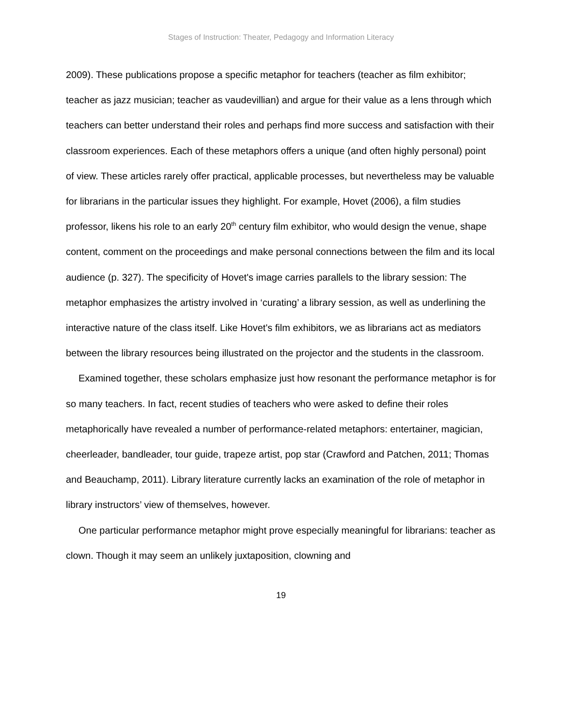Stages of Instruction: Theater, Pedagogy and Information Literacy
2009). These publications propose a specific metaphor for teachers (teacher as film exhibitor; teacher as jazz musician; teacher as vaudevillian) and argue for their value as a lens through which teachers can better understand their roles and perhaps find more success and satisfaction with their classroom experiences. Each of these metaphors offers a unique (and often highly personal) point of view. These articles rarely offer practical, applicable processes, but nevertheless may be valuable for librarians in the particular issues they highlight. For example, Hovet (2006), a film studies professor, likens his role to an early 20<sup>th</sup> century film exhibitor, who would design the venue, shape content, comment on the proceedings and make personal connections between the film and its local audience (p. 327). The specificity of Hovet's image carries parallels to the library session: The metaphor emphasizes the artistry involved in ‘curating’ a library session, as well as underlining the interactive nature of the class itself. Like Hovet's film exhibitors, we as librarians act as mediators between the library resources being illustrated on the projector and the students in the classroom.
Examined together, these scholars emphasize just how resonant the performance metaphor is for so many teachers. In fact, recent studies of teachers who were asked to define their roles metaphorically have revealed a number of performance-related metaphors: entertainer, magician, cheerleader, bandleader, tour guide, trapeze artist, pop star (Crawford and Patchen, 2011; Thomas and Beauchamp, 2011). Library literature currently lacks an examination of the role of metaphor in library instructors’ view of themselves, however.
One particular performance metaphor might prove especially meaningful for librarians: teacher as clown. Though it may seem an unlikely juxtaposition, clowning and
19